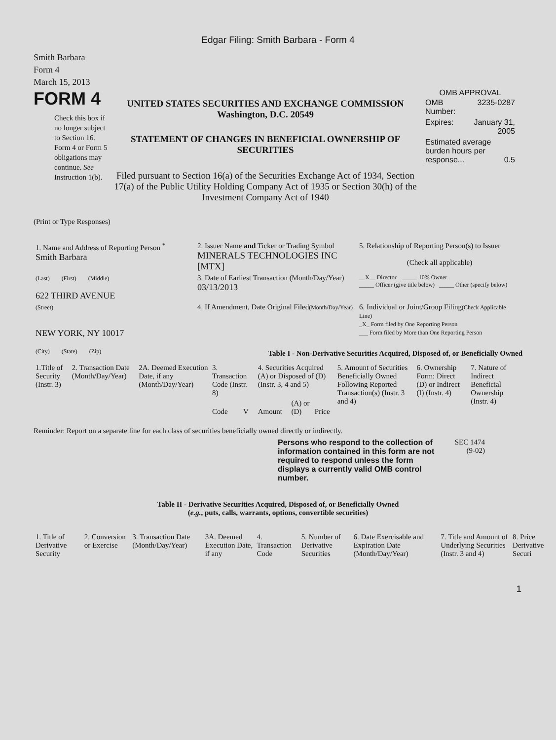Edgar Filing: Smith Barbara - Form 4
Smith Barbara
Form 4
March 15, 2013
FORM 4
Check this box if no longer subject to Section 16. Form 4 or Form 5 obligations may continue. See Instruction 1(b).
UNITED STATES SECURITIES AND EXCHANGE COMMISSION
Washington, D.C. 20549
STATEMENT OF CHANGES IN BENEFICIAL OWNERSHIP OF SECURITIES
Filed pursuant to Section 16(a) of the Securities Exchange Act of 1934, Section 17(a) of the Public Utility Holding Company Act of 1935 or Section 30(h) of the Investment Company Act of 1940
OMB APPROVAL
| OMB Number: | 3235-0287 |
| Expires: | January 31, 2005 |
| Estimated average burden hours per response... 0.5 | |
(Print or Type Responses)
| 1. Name and Address of Reporting Person <sup>*</sup> Smith Barbara | 2. Issuer Name and Ticker or Trading Symbol MINERALS TECHNOLOGIES INC [MTX] | 5. Relationship of Reporting Person(s) to Issuer (Check all applicable) |
| (Last) (First) (Middle) 622 THIRD AVENUE | 3. Date of Earliest Transaction (Month/Day/Year) 03/13/2013 | __X__ Director _____ 10% Owner _____ Officer (give title below) _____ Other (specify below) |
| (Street) NEW YORK, NY 10017 (City) (State) (Zip) | 4. If Amendment, Date Original Filed (Month/Day/Year) | 6. Individual or Joint/Group Filing (Check Applicable Line) _X_ Form filed by One Reporting Person ___ Form filed by More than One Reporting Person |
Table I - Non-Derivative Securities Acquired, Disposed of, or Beneficially Owned
| 1.Title of Security (Instr. 3) | 2. Transaction Date (Month/Day/Year) | 2A. Deemed Execution Date, if any (Month/Day/Year) | 3. Transaction Code (Instr. 8) | | 4. Securities Acquired (A) or Disposed of (D) (Instr. 3, 4 and 5) | | | 5. Amount of Securities Beneficially Owned Following Reported Transaction(s) (Instr. 3 and 4) | 6. Ownership Form: Direct (D) or Indirect (I) (Instr. 4) | 7. Nature of Indirect Beneficial Ownership (Instr. 4) |
| --- | --- | --- | --- | --- | --- | --- | --- | --- | --- | --- |
| | | | Code | V | Amount | (A) or (D) | Price | | | |
Reminder: Report on a separate line for each class of securities beneficially owned directly or indirectly.
Persons who respond to the collection of information contained in this form are not required to respond unless the form displays a currently valid OMB control number.
SEC 1474
(9-02)
Table II - Derivative Securities Acquired, Disposed of, or Beneficially Owned
(e.g., puts, calls, warrants, options, convertible securities)
| 1. Title of Derivative Security | 2. Conversion or Exercise | 3. Transaction Date (Month/Day/Year) | 3A. Deemed Execution Date, if any | 4. Transaction Code | 5. Number of Derivative Securities | 6. Date Exercisable and Expiration Date (Month/Day/Year) | 7. Title and Amount of Underlying Securities (Instr. 3 and 4) | 8. Price Derivative Securi |
| --- | --- | --- | --- | --- | --- | --- | --- | --- |
1